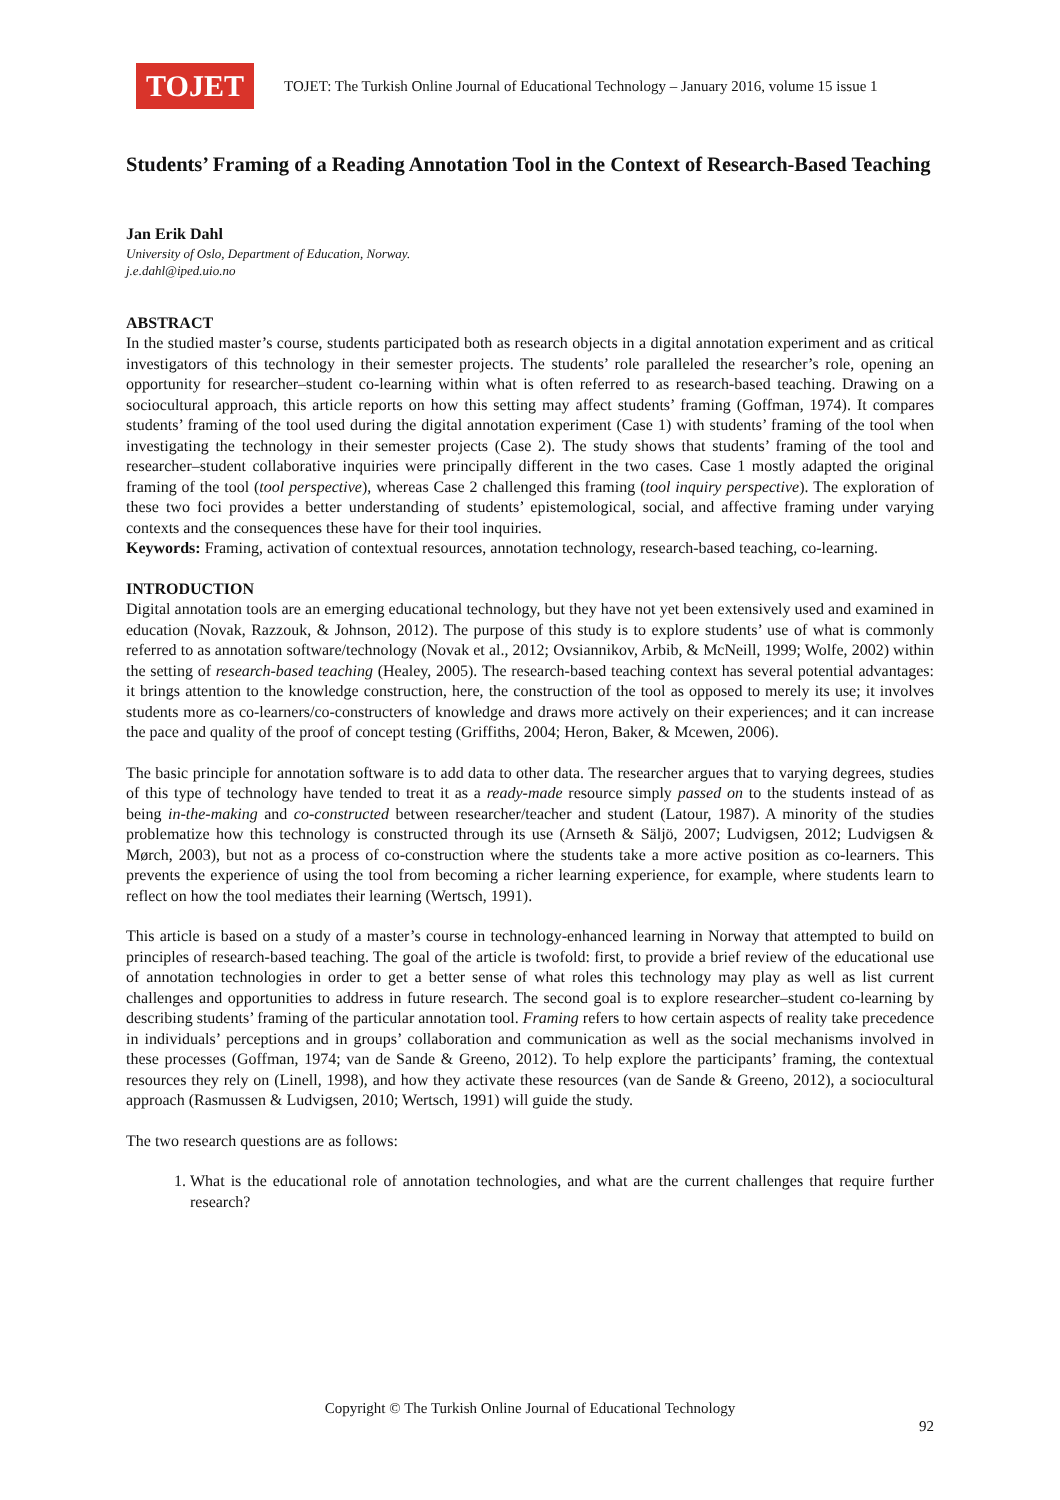TOJET
TOJET: The Turkish Online Journal of Educational Technology – January 2016, volume 15 issue 1
Students’ Framing of a Reading Annotation Tool in the Context of Research-Based Teaching
Jan Erik Dahl
University of Oslo, Department of Education, Norway.
j.e.dahl@iped.uio.no
ABSTRACT
In the studied master’s course, students participated both as research objects in a digital annotation experiment and as critical investigators of this technology in their semester projects. The students’ role paralleled the researcher’s role, opening an opportunity for researcher–student co-learning within what is often referred to as research-based teaching. Drawing on a sociocultural approach, this article reports on how this setting may affect students’ framing (Goffman, 1974). It compares students’ framing of the tool used during the digital annotation experiment (Case 1) with students’ framing of the tool when investigating the technology in their semester projects (Case 2). The study shows that students’ framing of the tool and researcher–student collaborative inquiries were principally different in the two cases. Case 1 mostly adapted the original framing of the tool (tool perspective), whereas Case 2 challenged this framing (tool inquiry perspective). The exploration of these two foci provides a better understanding of students’ epistemological, social, and affective framing under varying contexts and the consequences these have for their tool inquiries.
Keywords: Framing, activation of contextual resources, annotation technology, research-based teaching, co-learning.
INTRODUCTION
Digital annotation tools are an emerging educational technology, but they have not yet been extensively used and examined in education (Novak, Razzouk, & Johnson, 2012). The purpose of this study is to explore students’ use of what is commonly referred to as annotation software/technology (Novak et al., 2012; Ovsiannikov, Arbib, & McNeill, 1999; Wolfe, 2002) within the setting of research-based teaching (Healey, 2005). The research-based teaching context has several potential advantages: it brings attention to the knowledge construction, here, the construction of the tool as opposed to merely its use; it involves students more as co-learners/co-constructers of knowledge and draws more actively on their experiences; and it can increase the pace and quality of the proof of concept testing (Griffiths, 2004; Heron, Baker, & Mcewen, 2006).
The basic principle for annotation software is to add data to other data. The researcher argues that to varying degrees, studies of this type of technology have tended to treat it as a ready-made resource simply passed on to the students instead of as being in-the-making and co-constructed between researcher/teacher and student (Latour, 1987). A minority of the studies problematize how this technology is constructed through its use (Arnseth & Säljö, 2007; Ludvigsen, 2012; Ludvigsen & Mørch, 2003), but not as a process of co-construction where the students take a more active position as co-learners. This prevents the experience of using the tool from becoming a richer learning experience, for example, where students learn to reflect on how the tool mediates their learning (Wertsch, 1991).
This article is based on a study of a master’s course in technology-enhanced learning in Norway that attempted to build on principles of research-based teaching. The goal of the article is twofold: first, to provide a brief review of the educational use of annotation technologies in order to get a better sense of what roles this technology may play as well as list current challenges and opportunities to address in future research. The second goal is to explore researcher–student co-learning by describing students’ framing of the particular annotation tool. Framing refers to how certain aspects of reality take precedence in individuals’ perceptions and in groups’ collaboration and communication as well as the social mechanisms involved in these processes (Goffman, 1974; van de Sande & Greeno, 2012). To help explore the participants’ framing, the contextual resources they rely on (Linell, 1998), and how they activate these resources (van de Sande & Greeno, 2012), a sociocultural approach (Rasmussen & Ludvigsen, 2010; Wertsch, 1991) will guide the study.
The two research questions are as follows:
1. What is the educational role of annotation technologies, and what are the current challenges that require further research?
Copyright © The Turkish Online Journal of Educational Technology
92